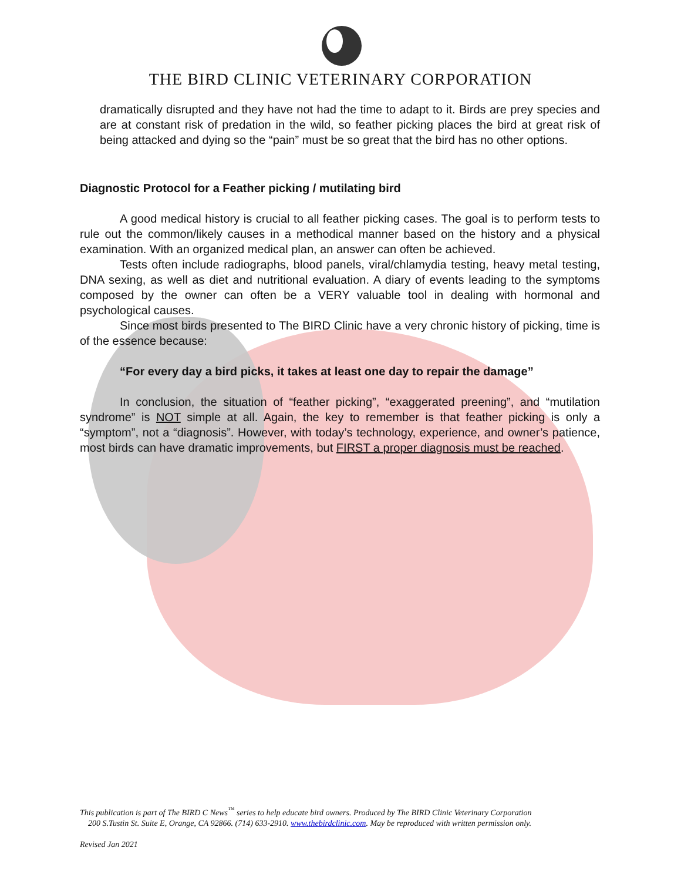THE BIRD CLINIC VETERINARY CORPORATION
dramatically disrupted and they have not had the time to adapt to it. Birds are prey species and are at constant risk of predation in the wild, so feather picking places the bird at great risk of being attacked and dying so the “pain” must be so great that the bird has no other options.
Diagnostic Protocol for a Feather picking / mutilating bird
A good medical history is crucial to all feather picking cases. The goal is to perform tests to rule out the common/likely causes in a methodical manner based on the history and a physical examination. With an organized medical plan, an answer can often be achieved.
Tests often include radiographs, blood panels, viral/chlamydia testing, heavy metal testing, DNA sexing, as well as diet and nutritional evaluation. A diary of events leading to the symptoms composed by the owner can often be a VERY valuable tool in dealing with hormonal and psychological causes.
Since most birds presented to The BIRD Clinic have a very chronic history of picking, time is of the essence because:
“For every day a bird picks, it takes at least one day to repair the damage”
In conclusion, the situation of “feather picking”, “exaggerated preening”, and “mutilation syndrome” is NOT simple at all. Again, the key to remember is that feather picking is only a “symptom”, not a “diagnosis”. However, with today’s technology, experience, and owner’s patience, most birds can have dramatic improvements, but FIRST a proper diagnosis must be reached.
This publication is part of The BIRD C News<sup>™</sup> series to help educate bird owners. Produced by The BIRD Clinic Veterinary Corporation
200 S.Tustin St. Suite E, Orange, CA 92866. (714) 633-2910. www.thebirdclinic.com. May be reproduced with written permission only.
Revised Jan 2021